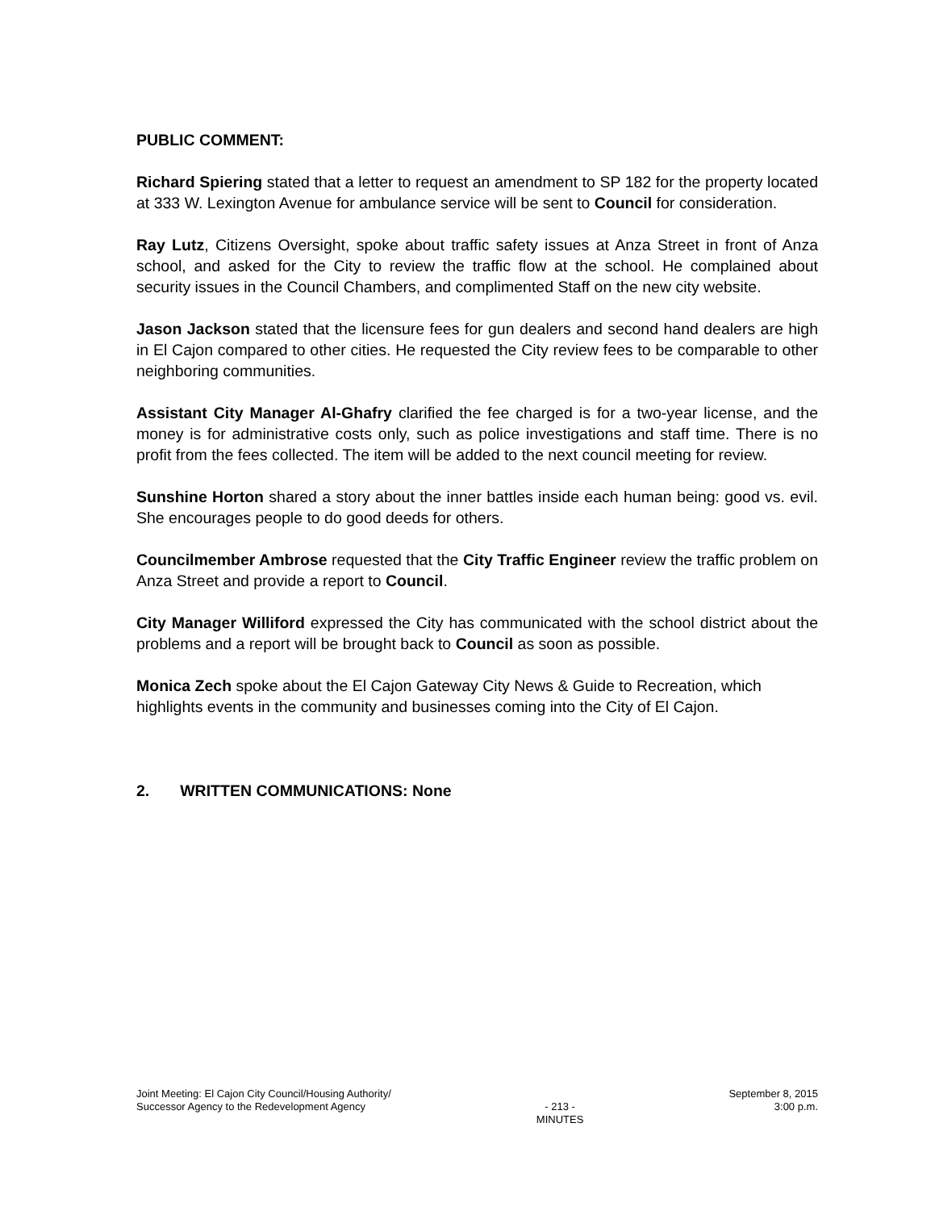PUBLIC COMMENT:
Richard Spiering stated that a letter to request an amendment to SP 182 for the property located at 333 W. Lexington Avenue for ambulance service will be sent to Council for consideration.
Ray Lutz, Citizens Oversight, spoke about traffic safety issues at Anza Street in front of Anza school, and asked for the City to review the traffic flow at the school. He complained about security issues in the Council Chambers, and complimented Staff on the new city website.
Jason Jackson stated that the licensure fees for gun dealers and second hand dealers are high in El Cajon compared to other cities. He requested the City review fees to be comparable to other neighboring communities.
Assistant City Manager Al-Ghafry clarified the fee charged is for a two-year license, and the money is for administrative costs only, such as police investigations and staff time. There is no profit from the fees collected. The item will be added to the next council meeting for review.
Sunshine Horton shared a story about the inner battles inside each human being: good vs. evil. She encourages people to do good deeds for others.
Councilmember Ambrose requested that the City Traffic Engineer review the traffic problem on Anza Street and provide a report to Council.
City Manager Williford expressed the City has communicated with the school district about the problems and a report will be brought back to Council as soon as possible.
Monica Zech spoke about the El Cajon Gateway City News & Guide to Recreation, which highlights events in the community and businesses coming into the City of El Cajon.
2. WRITTEN COMMUNICATIONS: None
Joint Meeting: El Cajon City Council/Housing Authority/
Successor Agency to the Redevelopment Agency
- 213 -
MINUTES
September 8, 2015
3:00 p.m.